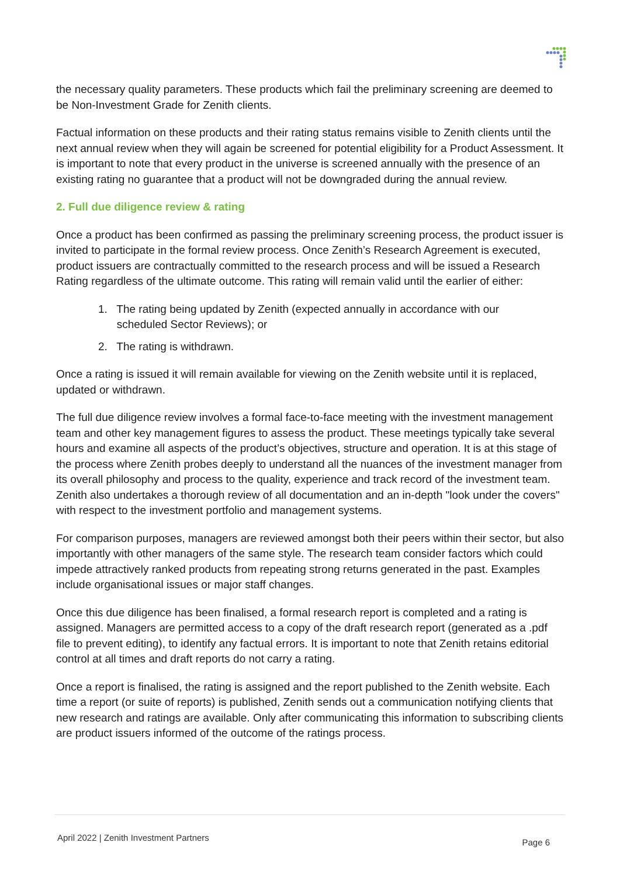the necessary quality parameters. These products which fail the preliminary screening are deemed to be Non-Investment Grade for Zenith clients.
Factual information on these products and their rating status remains visible to Zenith clients until the next annual review when they will again be screened for potential eligibility for a Product Assessment. It is important to note that every product in the universe is screened annually with the presence of an existing rating no guarantee that a product will not be downgraded during the annual review.
2. Full due diligence review & rating
Once a product has been confirmed as passing the preliminary screening process, the product issuer is invited to participate in the formal review process. Once Zenith’s Research Agreement is executed, product issuers are contractually committed to the research process and will be issued a Research Rating regardless of the ultimate outcome. This rating will remain valid until the earlier of either:
1. The rating being updated by Zenith (expected annually in accordance with our
scheduled Sector Reviews); or
2. The rating is withdrawn.
Once a rating is issued it will remain available for viewing on the Zenith website until it is replaced, updated or withdrawn.
The full due diligence review involves a formal face-to-face meeting with the investment management team and other key management figures to assess the product. These meetings typically take several hours and examine all aspects of the product’s objectives, structure and operation. It is at this stage of the process where Zenith probes deeply to understand all the nuances of the investment manager from its overall philosophy and process to the quality, experience and track record of the investment team. Zenith also undertakes a thorough review of all documentation and an in-depth "look under the covers" with respect to the investment portfolio and management systems.
For comparison purposes, managers are reviewed amongst both their peers within their sector, but also importantly with other managers of the same style. The research team consider factors which could impede attractively ranked products from repeating strong returns generated in the past. Examples include organisational issues or major staff changes.
Once this due diligence has been finalised, a formal research report is completed and a rating is assigned. Managers are permitted access to a copy of the draft research report (generated as a .pdf file to prevent editing), to identify any factual errors. It is important to note that Zenith retains editorial control at all times and draft reports do not carry a rating.
Once a report is finalised, the rating is assigned and the report published to the Zenith website. Each time a report (or suite of reports) is published, Zenith sends out a communication notifying clients that new research and ratings are available. Only after communicating this information to subscribing clients are product issuers informed of the outcome of the ratings process.
April 2022 | Zenith Investment Partners Page 6